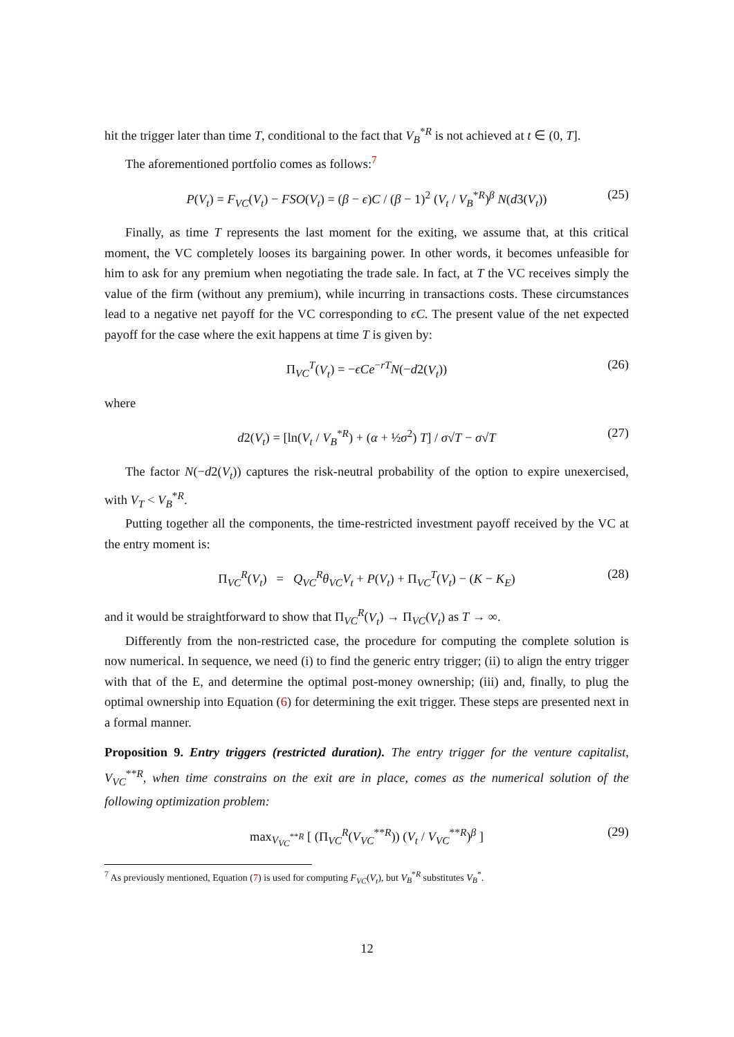hit the trigger later than time T, conditional to the fact that V<sub>B</sub><sup>*R</sup> is not achieved at t ∈ (0, T].
The aforementioned portfolio comes as follows:<sup>7</sup>
P(V<sub>t</sub>) = F<sub>VC</sub>(V<sub>t</sub>) − FSO(V<sub>t</sub>) = (β − ϵ)C / (β − 1)<sup>2</sup> (V<sub>t</sub> / V<sub>B</sub><sup>*R</sup>)<sup>β</sup> N(d3(V<sub>t</sub>)) (25)
Finally, as time T represents the last moment for the exiting, we assume that, at this critical moment, the VC completely looses its bargaining power. In other words, it becomes unfeasible for him to ask for any premium when negotiating the trade sale. In fact, at T the VC receives simply the value of the firm (without any premium), while incurring in transactions costs. These circumstances lead to a negative net payoff for the VC corresponding to ϵC. The present value of the net expected payoff for the case where the exit happens at time T is given by:
Π<sub>VC</sub><sup>T</sup>(V<sub>t</sub>) = −ϵCe<sup>−rT</sup>N(−d2(V<sub>t</sub>)) (26)
where
d2(V<sub>t</sub>) = [ln(V<sub>t</sub> / V<sub>B</sub><sup>*R</sup>) + (α + ½σ<sup>2</sup>) T] / σ√T − σ√T (27)
The factor N(−d2(V<sub>t</sub>)) captures the risk-neutral probability of the option to expire unexercised, with V<sub>T</sub> < V<sub>B</sub><sup>*R</sup>.
Putting together all the components, the time-restricted investment payoff received by the VC at the entry moment is:
Π<sub>VC</sub><sup>R</sup>(V<sub>t</sub>) = Q<sub>VC</sub><sup>R</sup>θ<sub>VC</sub>V<sub>t</sub> + P(V<sub>t</sub>) + Π<sub>VC</sub><sup>T</sup>(V<sub>t</sub>) − (K − K<sub>E</sub>) (28)
and it would be straightforward to show that Π<sub>VC</sub><sup>R</sup>(V<sub>t</sub>) → Π<sub>VC</sub>(V<sub>t</sub>) as T → ∞.
Differently from the non-restricted case, the procedure for computing the complete solution is now numerical. In sequence, we need (i) to find the generic entry trigger; (ii) to align the entry trigger with that of the E, and determine the optimal post-money ownership; (iii) and, finally, to plug the optimal ownership into Equation (6) for determining the exit trigger. These steps are presented next in a formal manner.
Proposition 9. Entry triggers (restricted duration). The entry trigger for the venture capitalist, V<sub>VC</sub><sup>**R</sup>, when time constrains on the exit are in place, comes as the numerical solution of the following optimization problem:
max<sub>V<sub>VC</sub><sup>**R</sup></sub> [ (Π<sub>VC</sub><sup>R</sup>(V<sub>VC</sub><sup>**R</sup>)) (V<sub>t</sub> / V<sub>VC</sub><sup>**R</sup>)<sup>β</sup> ] (29)
<sup>7</sup> As previously mentioned, Equation (7) is used for computing F<sub>VC</sub>(V<sub>t</sub>), but V<sub>B</sub><sup>*R</sup> substitutes V<sub>B</sub><sup>*</sup>.
12